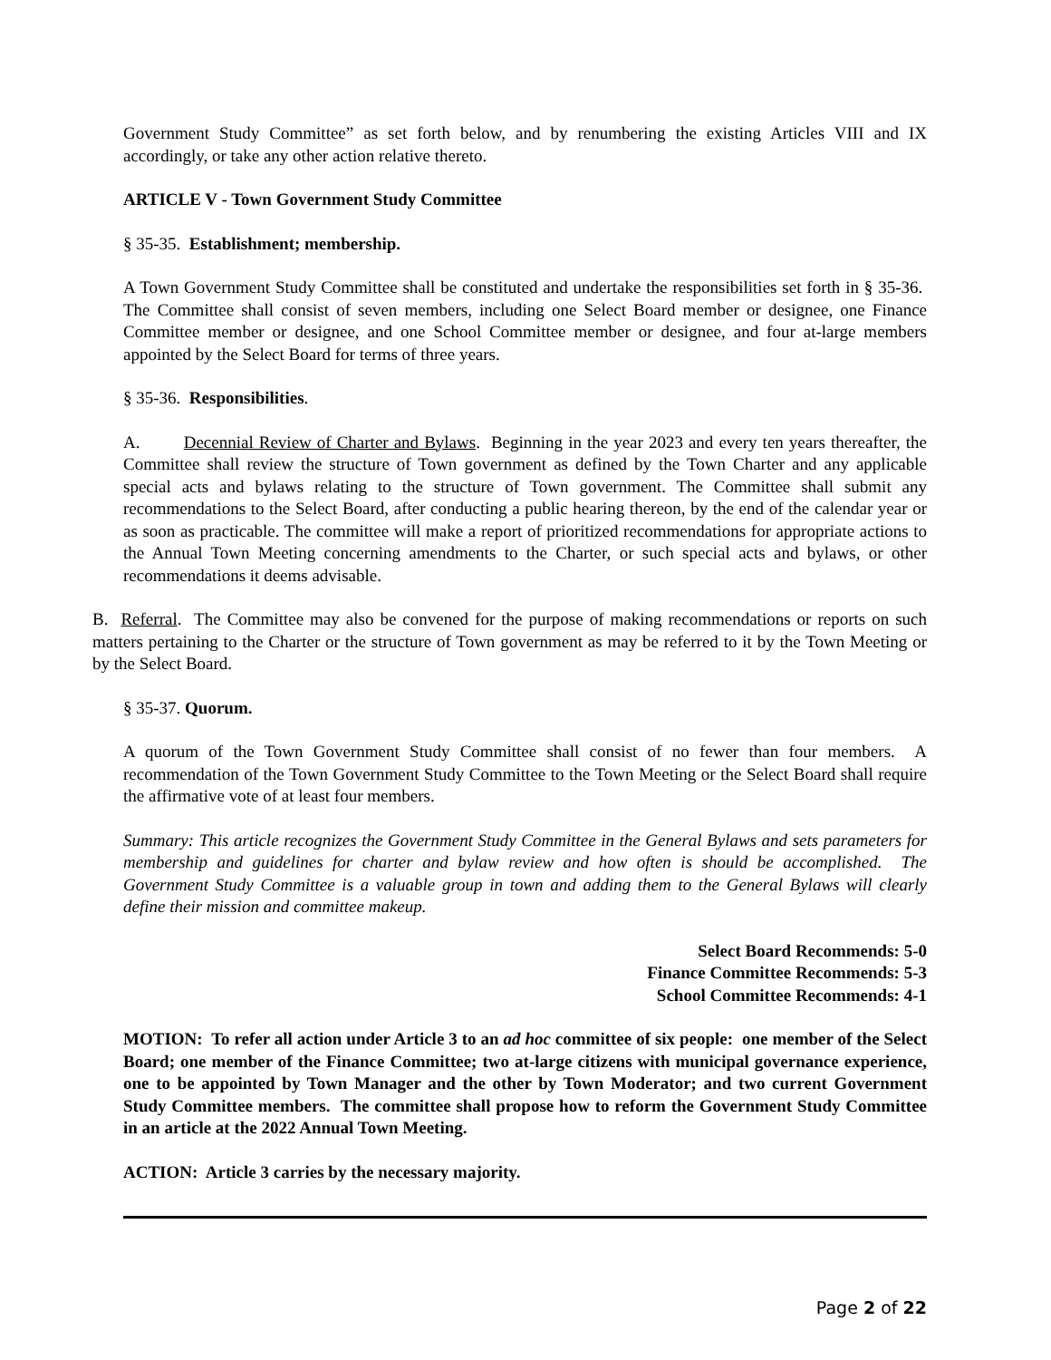Government Study Committee” as set forth below, and by renumbering the existing Articles VIII and IX accordingly, or take any other action relative thereto.
ARTICLE V - Town Government Study Committee
§ 35-35. Establishment; membership.
A Town Government Study Committee shall be constituted and undertake the responsibilities set forth in § 35-36. The Committee shall consist of seven members, including one Select Board member or designee, one Finance Committee member or designee, and one School Committee member or designee, and four at-large members appointed by the Select Board for terms of three years.
§ 35-36. Responsibilities.
A. Decennial Review of Charter and Bylaws. Beginning in the year 2023 and every ten years thereafter, the Committee shall review the structure of Town government as defined by the Town Charter and any applicable special acts and bylaws relating to the structure of Town government. The Committee shall submit any recommendations to the Select Board, after conducting a public hearing thereon, by the end of the calendar year or as soon as practicable. The committee will make a report of prioritized recommendations for appropriate actions to the Annual Town Meeting concerning amendments to the Charter, or such special acts and bylaws, or other recommendations it deems advisable.
B. Referral. The Committee may also be convened for the purpose of making recommendations or reports on such matters pertaining to the Charter or the structure of Town government as may be referred to it by the Town Meeting or by the Select Board.
§ 35-37. Quorum.
A quorum of the Town Government Study Committee shall consist of no fewer than four members. A recommendation of the Town Government Study Committee to the Town Meeting or the Select Board shall require the affirmative vote of at least four members.
Summary: This article recognizes the Government Study Committee in the General Bylaws and sets parameters for membership and guidelines for charter and bylaw review and how often is should be accomplished. The Government Study Committee is a valuable group in town and adding them to the General Bylaws will clearly define their mission and committee makeup.
Select Board Recommends: 5-0
Finance Committee Recommends: 5-3
School Committee Recommends: 4-1
MOTION: To refer all action under Article 3 to an ad hoc committee of six people: one member of the Select Board; one member of the Finance Committee; two at-large citizens with municipal governance experience, one to be appointed by Town Manager and the other by Town Moderator; and two current Government Study Committee members. The committee shall propose how to reform the Government Study Committee in an article at the 2022 Annual Town Meeting.
ACTION: Article 3 carries by the necessary majority.
Page 2 of 22